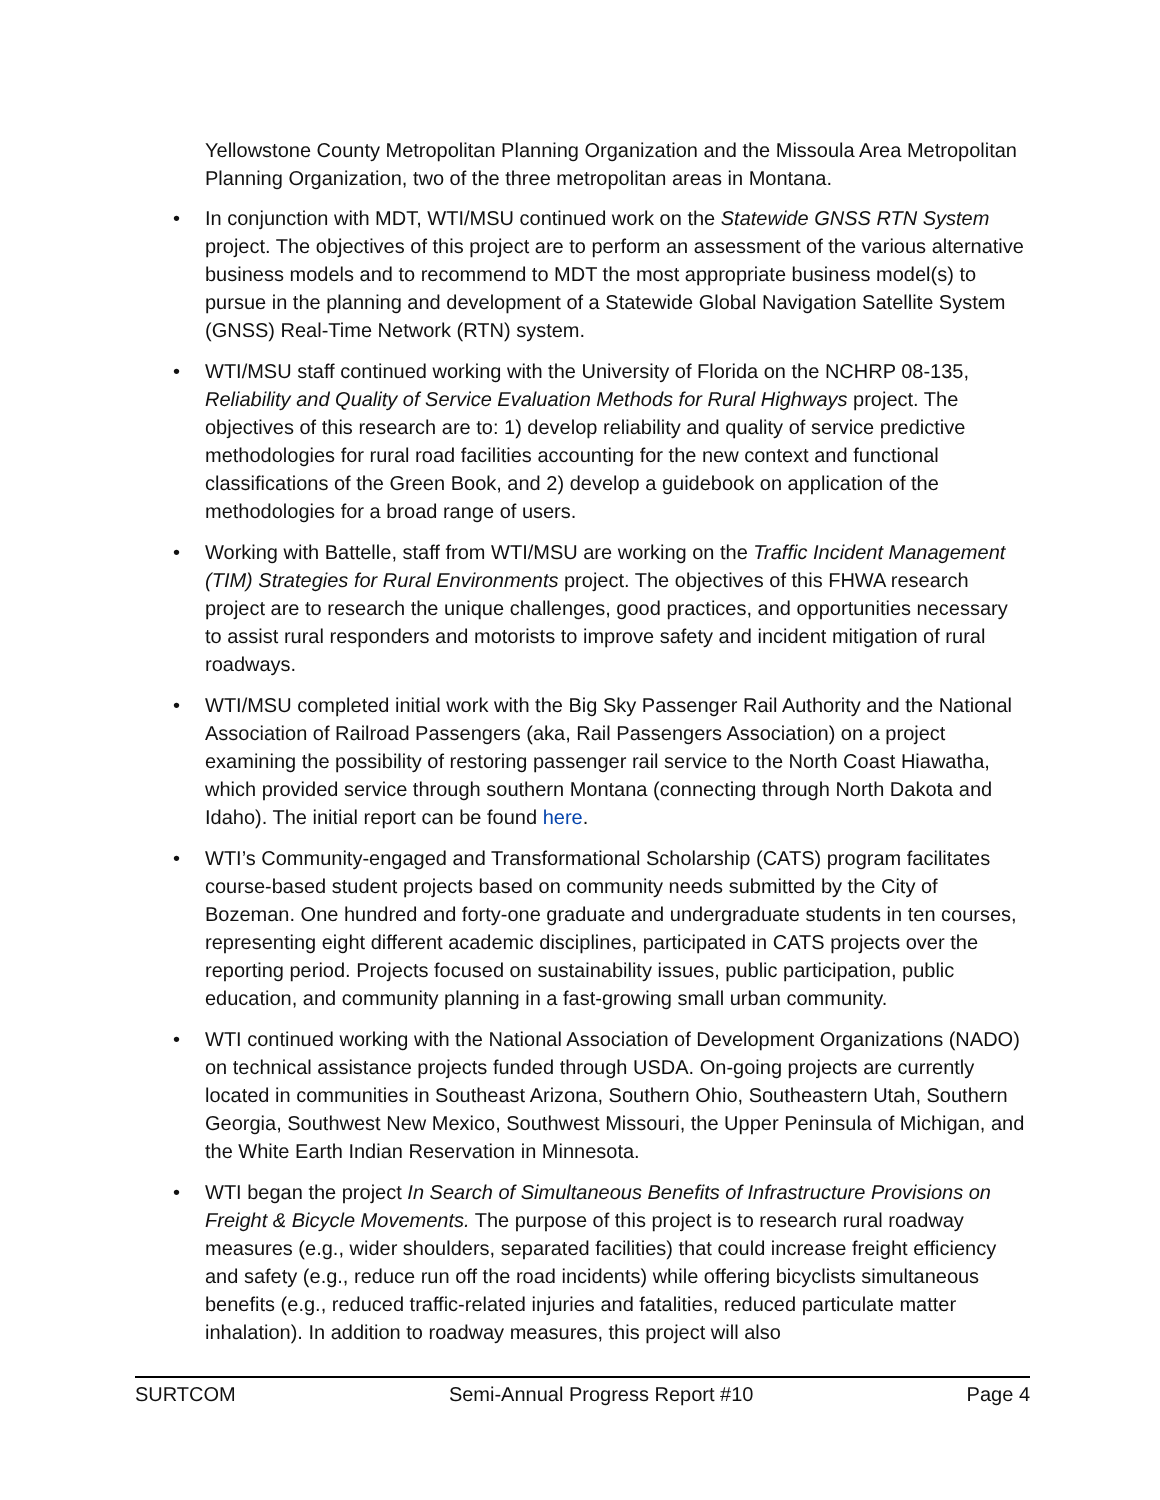Yellowstone County Metropolitan Planning Organization and the Missoula Area Metropolitan Planning Organization, two of the three metropolitan areas in Montana.
• In conjunction with MDT, WTI/MSU continued work on the Statewide GNSS RTN System project. The objectives of this project are to perform an assessment of the various alternative business models and to recommend to MDT the most appropriate business model(s) to pursue in the planning and development of a Statewide Global Navigation Satellite System (GNSS) Real-Time Network (RTN) system.
• WTI/MSU staff continued working with the University of Florida on the NCHRP 08-135, Reliability and Quality of Service Evaluation Methods for Rural Highways project. The objectives of this research are to: 1) develop reliability and quality of service predictive methodologies for rural road facilities accounting for the new context and functional classifications of the Green Book, and 2) develop a guidebook on application of the methodologies for a broad range of users.
• Working with Battelle, staff from WTI/MSU are working on the Traffic Incident Management (TIM) Strategies for Rural Environments project. The objectives of this FHWA research project are to research the unique challenges, good practices, and opportunities necessary to assist rural responders and motorists to improve safety and incident mitigation of rural roadways.
• WTI/MSU completed initial work with the Big Sky Passenger Rail Authority and the National Association of Railroad Passengers (aka, Rail Passengers Association) on a project examining the possibility of restoring passenger rail service to the North Coast Hiawatha, which provided service through southern Montana (connecting through North Dakota and Idaho). The initial report can be found here.
• WTI’s Community-engaged and Transformational Scholarship (CATS) program facilitates course-based student projects based on community needs submitted by the City of Bozeman. One hundred and forty-one graduate and undergraduate students in ten courses, representing eight different academic disciplines, participated in CATS projects over the reporting period. Projects focused on sustainability issues, public participation, public education, and community planning in a fast-growing small urban community.
• WTI continued working with the National Association of Development Organizations (NADO) on technical assistance projects funded through USDA. On-going projects are currently located in communities in Southeast Arizona, Southern Ohio, Southeastern Utah, Southern Georgia, Southwest New Mexico, Southwest Missouri, the Upper Peninsula of Michigan, and the White Earth Indian Reservation in Minnesota.
• WTI began the project In Search of Simultaneous Benefits of Infrastructure Provisions on Freight & Bicycle Movements. The purpose of this project is to research rural roadway measures (e.g., wider shoulders, separated facilities) that could increase freight efficiency and safety (e.g., reduce run off the road incidents) while offering bicyclists simultaneous benefits (e.g., reduced traffic-related injuries and fatalities, reduced particulate matter inhalation). In addition to roadway measures, this project will also
SURTCOM Semi-Annual Progress Report #10 Page 4